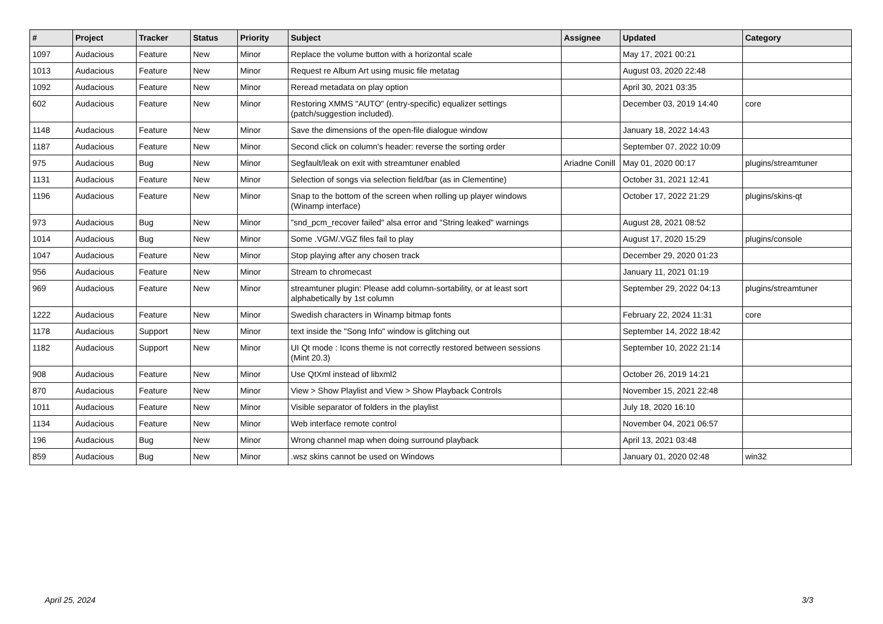| # | Project | Tracker | Status | Priority | Subject | Assignee | Updated | Category |
| --- | --- | --- | --- | --- | --- | --- | --- | --- |
| 1097 | Audacious | Feature | New | Minor | Replace the volume button with a horizontal scale | | May 17, 2021 00:21 | |
| 1013 | Audacious | Feature | New | Minor | Request re Album Art using music file metatag | | August 03, 2020 22:48 | |
| 1092 | Audacious | Feature | New | Minor | Reread metadata on play option | | April 30, 2021 03:35 | |
| 602 | Audacious | Feature | New | Minor | Restoring XMMS "AUTO" (entry-specific) equalizer settings (patch/suggestion included). | | December 03, 2019 14:40 | core |
| 1148 | Audacious | Feature | New | Minor | Save the dimensions of the open-file dialogue window | | January 18, 2022 14:43 | |
| 1187 | Audacious | Feature | New | Minor | Second click on column's header: reverse the sorting order | | September 07, 2022 10:09 | |
| 975 | Audacious | Bug | New | Minor | Segfault/leak on exit with streamtuner enabled | Ariadne Conill | May 01, 2020 00:17 | plugins/streamtuner |
| 1131 | Audacious | Feature | New | Minor | Selection of songs via selection field/bar (as in Clementine) | | October 31, 2021 12:41 | |
| 1196 | Audacious | Feature | New | Minor | Snap to the bottom of the screen when rolling up player windows (Winamp interface) | | October 17, 2022 21:29 | plugins/skins-qt |
| 973 | Audacious | Bug | New | Minor | "snd_pcm_recover failed" alsa error and "String leaked" warnings | | August 28, 2021 08:52 | |
| 1014 | Audacious | Bug | New | Minor | Some .VGM/.VGZ files fail to play | | August 17, 2020 15:29 | plugins/console |
| 1047 | Audacious | Feature | New | Minor | Stop playing after any chosen track | | December 29, 2020 01:23 | |
| 956 | Audacious | Feature | New | Minor | Stream to chromecast | | January 11, 2021 01:19 | |
| 969 | Audacious | Feature | New | Minor | streamtuner plugin: Please add column-sortability, or at least sort alphabetically by 1st column | | September 29, 2022 04:13 | plugins/streamtuner |
| 1222 | Audacious | Feature | New | Minor | Swedish characters in Winamp bitmap fonts | | February 22, 2024 11:31 | core |
| 1178 | Audacious | Support | New | Minor | text inside the "Song Info" window is glitching out | | September 14, 2022 18:42 | |
| 1182 | Audacious | Support | New | Minor | UI Qt mode : Icons theme is not correctly restored between sessions (Mint 20.3) | | September 10, 2022 21:14 | |
| 908 | Audacious | Feature | New | Minor | Use QtXml instead of libxml2 | | October 26, 2019 14:21 | |
| 870 | Audacious | Feature | New | Minor | View > Show Playlist and View > Show Playback Controls | | November 15, 2021 22:48 | |
| 1011 | Audacious | Feature | New | Minor | Visible separator of folders in the playlist | | July 18, 2020 16:10 | |
| 1134 | Audacious | Feature | New | Minor | Web interface remote control | | November 04, 2021 06:57 | |
| 196 | Audacious | Bug | New | Minor | Wrong channel map when doing surround playback | | April 13, 2021 03:48 | |
| 859 | Audacious | Bug | New | Minor | .wsz skins cannot be used on Windows | | January 01, 2020 02:48 | win32 |
April 25, 2024 3/3